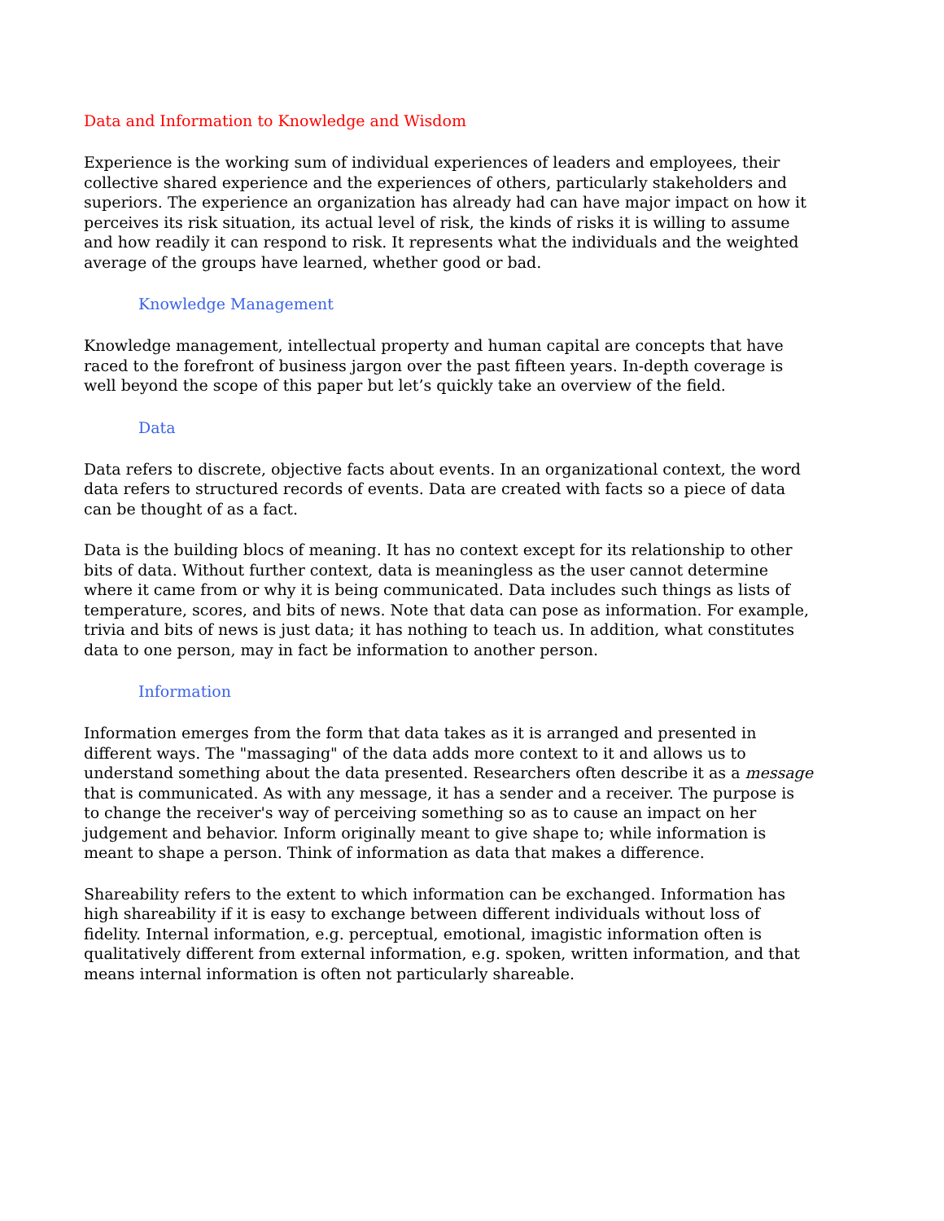Data and Information to Knowledge and Wisdom
Experience is the working sum of individual experiences of leaders and employees, their collective shared experience and the experiences of others, particularly stakeholders and superiors. The experience an organization has already had can have major impact on how it perceives its risk situation, its actual level of risk, the kinds of risks it is willing to assume and how readily it can respond to risk. It represents what the individuals and the weighted average of the groups have learned, whether good or bad.
Knowledge Management
Knowledge management, intellectual property and human capital are concepts that have raced to the forefront of business jargon over the past fifteen years. In-depth coverage is well beyond the scope of this paper but let’s quickly take an overview of the field.
Data
Data refers to discrete, objective facts about events. In an organizational context, the word data refers to structured records of events. Data are created with facts so a piece of data can be thought of as a fact.
Data is the building blocs of meaning. It has no context except for its relationship to other bits of data. Without further context, data is meaningless as the user cannot determine where it came from or why it is being communicated. Data includes such things as lists of temperature, scores, and bits of news. Note that data can pose as information. For example, trivia and bits of news is just data; it has nothing to teach us. In addition, what constitutes data to one person, may in fact be information to another person.
Information
Information emerges from the form that data takes as it is arranged and presented in different ways. The "massaging" of the data adds more context to it and allows us to understand something about the data presented. Researchers often describe it as a message that is communicated. As with any message, it has a sender and a receiver. The purpose is to change the receiver's way of perceiving something so as to cause an impact on her judgement and behavior. Inform originally meant to give shape to; while information is meant to shape a person. Think of information as data that makes a difference.
Shareability refers to the extent to which information can be exchanged. Information has high shareability if it is easy to exchange between different individuals without loss of fidelity. Internal information, e.g. perceptual, emotional, imagistic information often is qualitatively different from external information, e.g. spoken, written information, and that means internal information is often not particularly shareable.